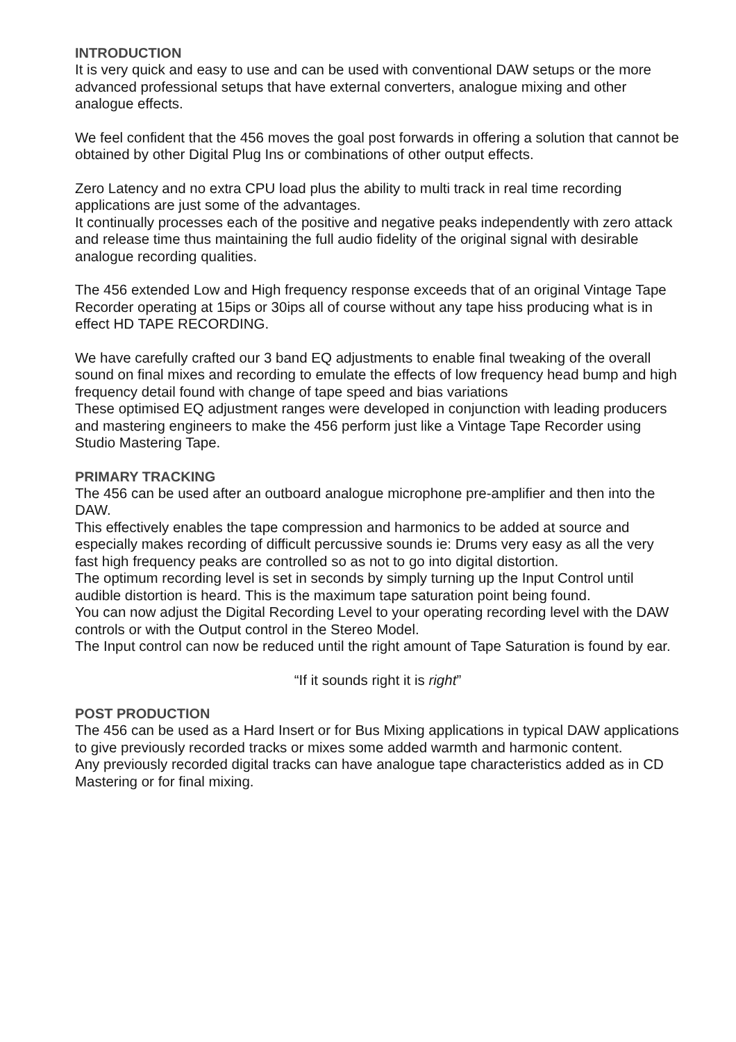INTRODUCTION
It is very quick and easy to use and can be used with conventional DAW setups or the more advanced professional setups that have external converters, analogue mixing and other analogue effects.
We feel confident that the 456 moves the goal post forwards in offering a solution that cannot be obtained by other Digital Plug Ins or combinations of other output effects.
Zero Latency and no extra CPU load plus the ability to multi track in real time recording applications are just some of the advantages.
It continually processes each of the positive and negative peaks independently with zero attack and release time thus maintaining the full audio fidelity of the original signal with desirable analogue recording qualities.
The 456 extended Low and High frequency response exceeds that of an original Vintage Tape Recorder operating at 15ips or 30ips all of course without any tape hiss producing what is in effect HD TAPE RECORDING.
We have carefully crafted our 3 band EQ adjustments to enable final tweaking of the overall sound on final mixes and recording to emulate the effects of low frequency head bump and high frequency detail found with change of tape speed and bias variations
These optimised EQ adjustment ranges were developed in conjunction with leading producers and mastering engineers to make the 456 perform just like a Vintage Tape Recorder using Studio Mastering Tape.
PRIMARY TRACKING
The 456 can be used after an outboard analogue microphone pre-amplifier and then into the DAW.
This effectively enables the tape compression and harmonics to be added at source and especially makes recording of difficult percussive sounds ie: Drums very easy as all the very fast high frequency peaks are controlled so as not to go into digital distortion.
The optimum recording level is set in seconds by simply turning up the Input Control until audible distortion is heard. This is the maximum tape saturation point being found.
You can now adjust the Digital Recording Level to your operating recording level with the DAW controls or with the Output control in the Stereo Model.
The Input control can now be reduced until the right amount of Tape Saturation is found by ear.
“If it sounds right it is right”
POST PRODUCTION
The 456 can be used as a Hard Insert or for Bus Mixing applications in typical DAW applications to give previously recorded tracks or mixes some added warmth and harmonic content.
Any previously recorded digital tracks can have analogue tape characteristics added as in CD Mastering or for final mixing.